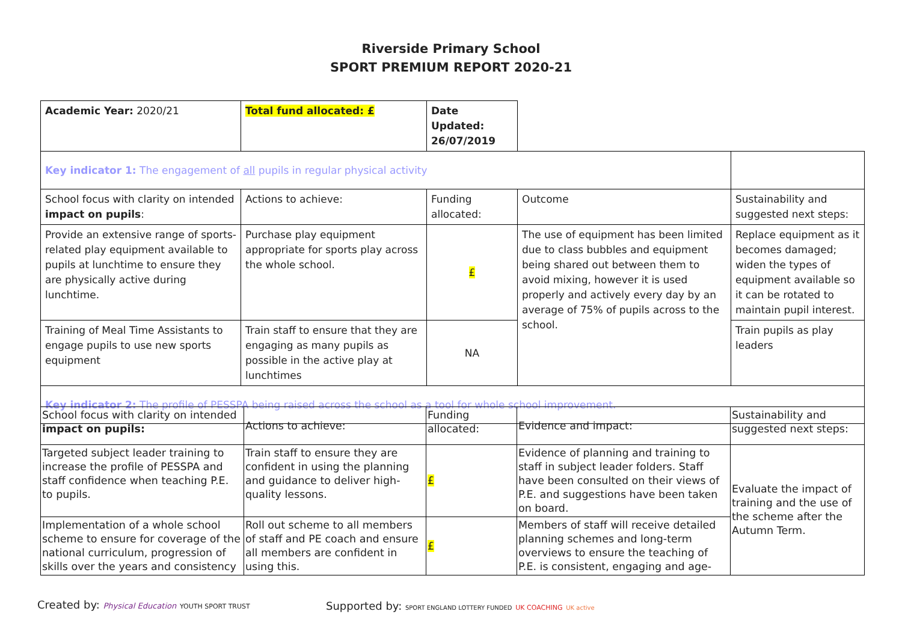Riverside Primary School
SPORT PREMIUM REPORT 2020-21
| Academic Year: 2020/21 | Total fund allocated: £ | Date Updated: 26/07/2019 | | |
| Key indicator 1: The engagement of all pupils in regular physical activity | | | | |
| School focus with clarity on intended impact on pupils : | Actions to achieve: | Funding allocated: | Outcome | Sustainability and suggested next steps: |
| Provide an extensive range of sports-related play equipment available to pupils at lunchtime to ensure they are physically active during lunchtime. | Purchase play equipment appropriate for sports play across the whole school. | £ | The use of equipment has been limited due to class bubbles and equipment being shared out between them to avoid mixing, however it is used properly and actively every day by an average of 75% of pupils across to the school. | Replace equipment as it becomes damaged; widen the types of equipment available so it can be rotated to maintain pupil interest. |
| Training of Meal Time Assistants to engage pupils to use new sports equipment | Train staff to ensure that they are engaging as many pupils as possible in the active play at lunchtimes | NA | | Train pupils as play leaders |
| Key indicator 2: The profile of PESSPA being raised across the school as a tool for whole school improvement. | | | | |
| School focus with clarity on intended impact on pupils: | Actions to achieve: | Funding allocated: | Evidence and impact: | Sustainability and suggested next steps: |
| Targeted subject leader training to increase the profile of PESSPA and staff confidence when teaching P.E. to pupils. | Train staff to ensure they are confident in using the planning and guidance to deliver high-quality lessons. | £ | Evidence of planning and training to staff in subject leader folders. Staff have been consulted on their views of P.E. and suggestions have been taken on board. | Evaluate the impact of training and the use of the scheme after the Autumn Term. |
| Implementation of a whole school scheme to ensure for coverage of the national curriculum, progression of skills over the years and consistency | Roll out scheme to all members of staff and PE coach and ensure all members are confident in using this. | £ | Members of staff will receive detailed planning schemes and long-term overviews to ensure the teaching of P.E. is consistent, engaging and age- | |
Created by: Physical Education YOUTH SPORT TRUST
Supported by: SPORT ENGLAND LOTTERY FUNDED UK COACHING UK active